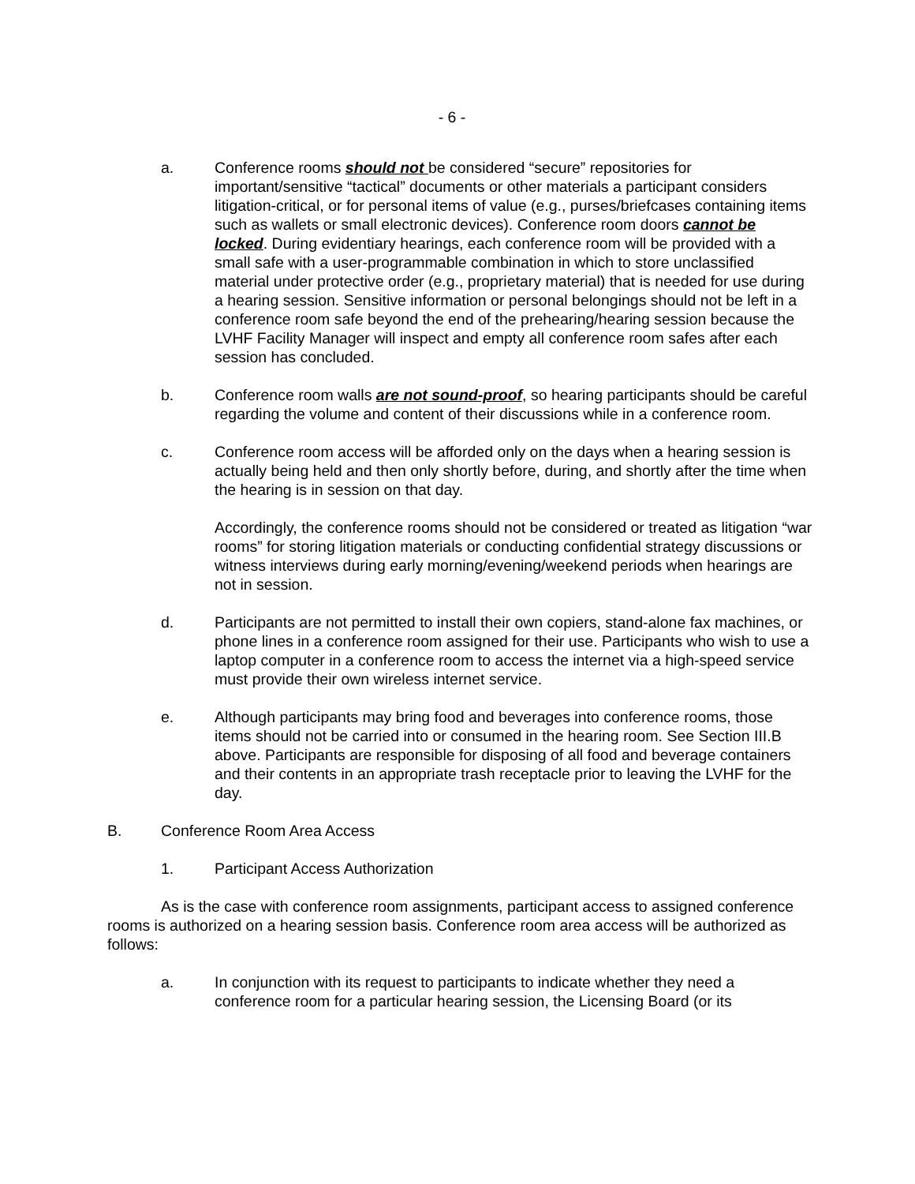- 6 -
a. Conference rooms should not be considered “secure” repositories for important/sensitive “tactical” documents or other materials a participant considers litigation-critical, or for personal items of value (e.g., purses/briefcases containing items such as wallets or small electronic devices). Conference room doors cannot be locked. During evidentiary hearings, each conference room will be provided with a small safe with a user-programmable combination in which to store unclassified material under protective order (e.g., proprietary material) that is needed for use during a hearing session. Sensitive information or personal belongings should not be left in a conference room safe beyond the end of the prehearing/hearing session because the LVHF Facility Manager will inspect and empty all conference room safes after each session has concluded.
b. Conference room walls are not sound-proof, so hearing participants should be careful regarding the volume and content of their discussions while in a conference room.
c. Conference room access will be afforded only on the days when a hearing session is actually being held and then only shortly before, during, and shortly after the time when the hearing is in session on that day.
Accordingly, the conference rooms should not be considered or treated as litigation “war rooms” for storing litigation materials or conducting confidential strategy discussions or witness interviews during early morning/evening/weekend periods when hearings are not in session.
d. Participants are not permitted to install their own copiers, stand-alone fax machines, or phone lines in a conference room assigned for their use. Participants who wish to use a laptop computer in a conference room to access the internet via a high-speed service must provide their own wireless internet service.
e. Although participants may bring food and beverages into conference rooms, those items should not be carried into or consumed in the hearing room. See Section III.B above. Participants are responsible for disposing of all food and beverage containers and their contents in an appropriate trash receptacle prior to leaving the LVHF for the day.
B. Conference Room Area Access
1. Participant Access Authorization
As is the case with conference room assignments, participant access to assigned conference rooms is authorized on a hearing session basis. Conference room area access will be authorized as follows:
a. In conjunction with its request to participants to indicate whether they need a conference room for a particular hearing session, the Licensing Board (or its